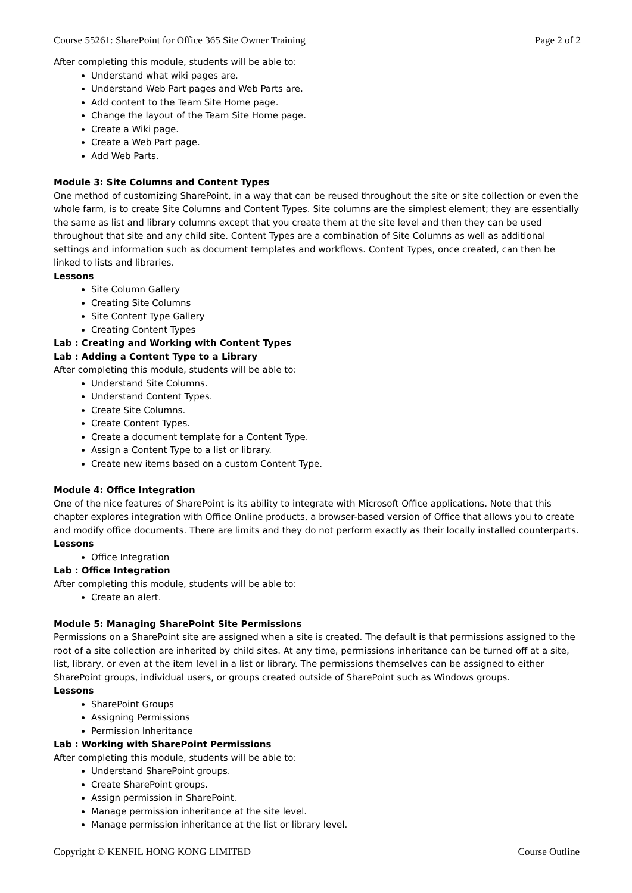Course 55261: SharePoint for Office 365 Site Owner Training Page 2 of 2
After completing this module, students will be able to:
Understand what wiki pages are.
Understand Web Part pages and Web Parts are.
Add content to the Team Site Home page.
Change the layout of the Team Site Home page.
Create a Wiki page.
Create a Web Part page.
Add Web Parts.
Module 3: Site Columns and Content Types
One method of customizing SharePoint, in a way that can be reused throughout the site or site collection or even the whole farm, is to create Site Columns and Content Types. Site columns are the simplest element; they are essentially the same as list and library columns except that you create them at the site level and then they can be used throughout that site and any child site. Content Types are a combination of Site Columns as well as additional settings and information such as document templates and workflows. Content Types, once created, can then be linked to lists and libraries.
Lessons
Site Column Gallery
Creating Site Columns
Site Content Type Gallery
Creating Content Types
Lab : Creating and Working with Content Types
Lab : Adding a Content Type to a Library
After completing this module, students will be able to:
Understand Site Columns.
Understand Content Types.
Create Site Columns.
Create Content Types.
Create a document template for a Content Type.
Assign a Content Type to a list or library.
Create new items based on a custom Content Type.
Module 4: Office Integration
One of the nice features of SharePoint is its ability to integrate with Microsoft Office applications. Note that this chapter explores integration with Office Online products, a browser-based version of Office that allows you to create and modify office documents. There are limits and they do not perform exactly as their locally installed counterparts.
Lessons
Office Integration
Lab : Office Integration
After completing this module, students will be able to:
Create an alert.
Module 5: Managing SharePoint Site Permissions
Permissions on a SharePoint site are assigned when a site is created. The default is that permissions assigned to the root of a site collection are inherited by child sites. At any time, permissions inheritance can be turned off at a site, list, library, or even at the item level in a list or library. The permissions themselves can be assigned to either SharePoint groups, individual users, or groups created outside of SharePoint such as Windows groups.
Lessons
SharePoint Groups
Assigning Permissions
Permission Inheritance
Lab : Working with SharePoint Permissions
After completing this module, students will be able to:
Understand SharePoint groups.
Create SharePoint groups.
Assign permission in SharePoint.
Manage permission inheritance at the site level.
Manage permission inheritance at the list or library level.
Copyright © KENFIL HONG KONG LIMITED Course Outline